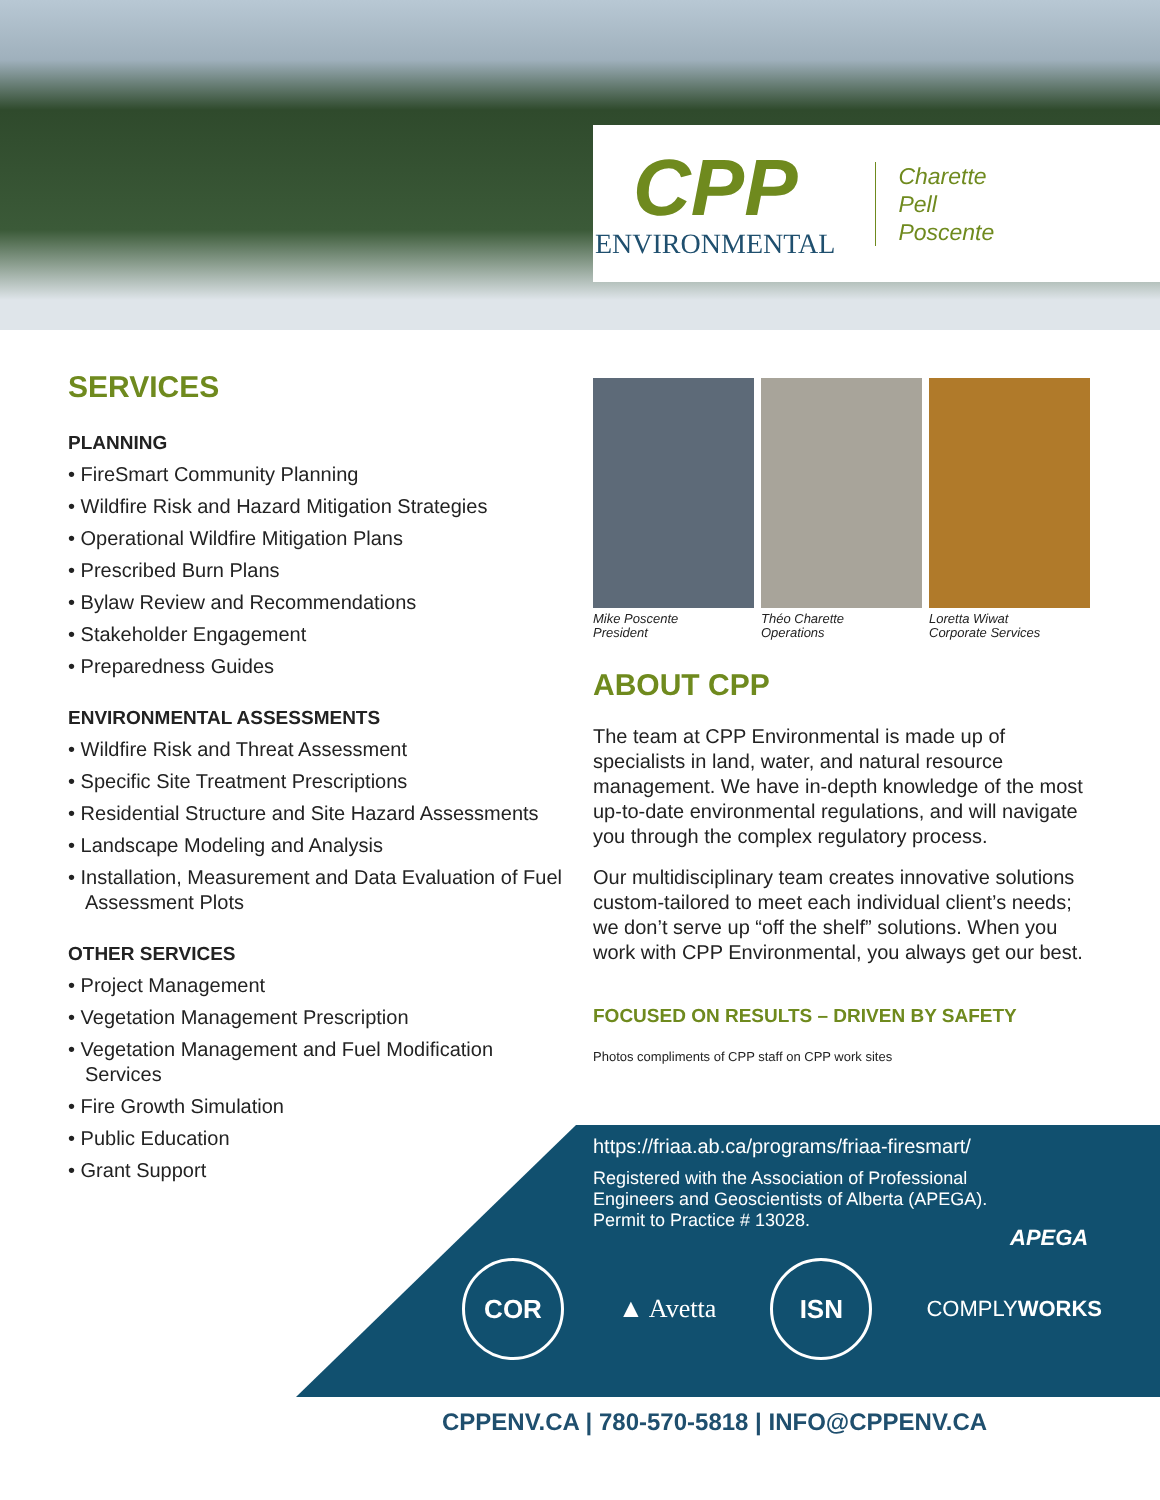CPP
ENVIRONMENTAL
Charette
Pell
Poscente
SERVICES
PLANNING
• FireSmart Community Planning
• Wildfire Risk and Hazard Mitigation Strategies
• Operational Wildfire Mitigation Plans
• Prescribed Burn Plans
• Bylaw Review and Recommendations
• Stakeholder Engagement
• Preparedness Guides
ENVIRONMENTAL ASSESSMENTS
• Wildfire Risk and Threat Assessment
• Specific Site Treatment Prescriptions
• Residential Structure and Site Hazard Assessments
• Landscape Modeling and Analysis
• Installation, Measurement and Data Evaluation of Fuel Assessment Plots
OTHER SERVICES
• Project Management
• Vegetation Management Prescription
• Vegetation Management and Fuel Modification Services
• Fire Growth Simulation
• Public Education
• Grant Support
Mike Poscente
President
Théo Charette
Operations
Loretta Wiwat
Corporate Services
ABOUT CPP
The team at CPP Environmental is made up of specialists in land, water, and natural resource management. We have in-depth knowledge of the most up-to-date environmental regulations, and will navigate you through the complex regulatory process.
Our multidisciplinary team creates innovative solutions custom-tailored to meet each individual client’s needs; we don’t serve up “off the shelf” solutions. When you work with CPP Environmental, you always get our best.
FOCUSED ON RESULTS – DRIVEN BY SAFETY
Photos compliments of CPP staff on CPP work sites
https://friaa.ab.ca/programs/friaa-firesmart/
Registered with the Association of Professional Engineers and Geoscientists of Alberta (APEGA). Permit to Practice # 13028.
APEGA
COR
▲ Avetta
ISN
COMPLYWORKS
CPPENV.CA | 780-570-5818 | INFO@CPPENV.CA